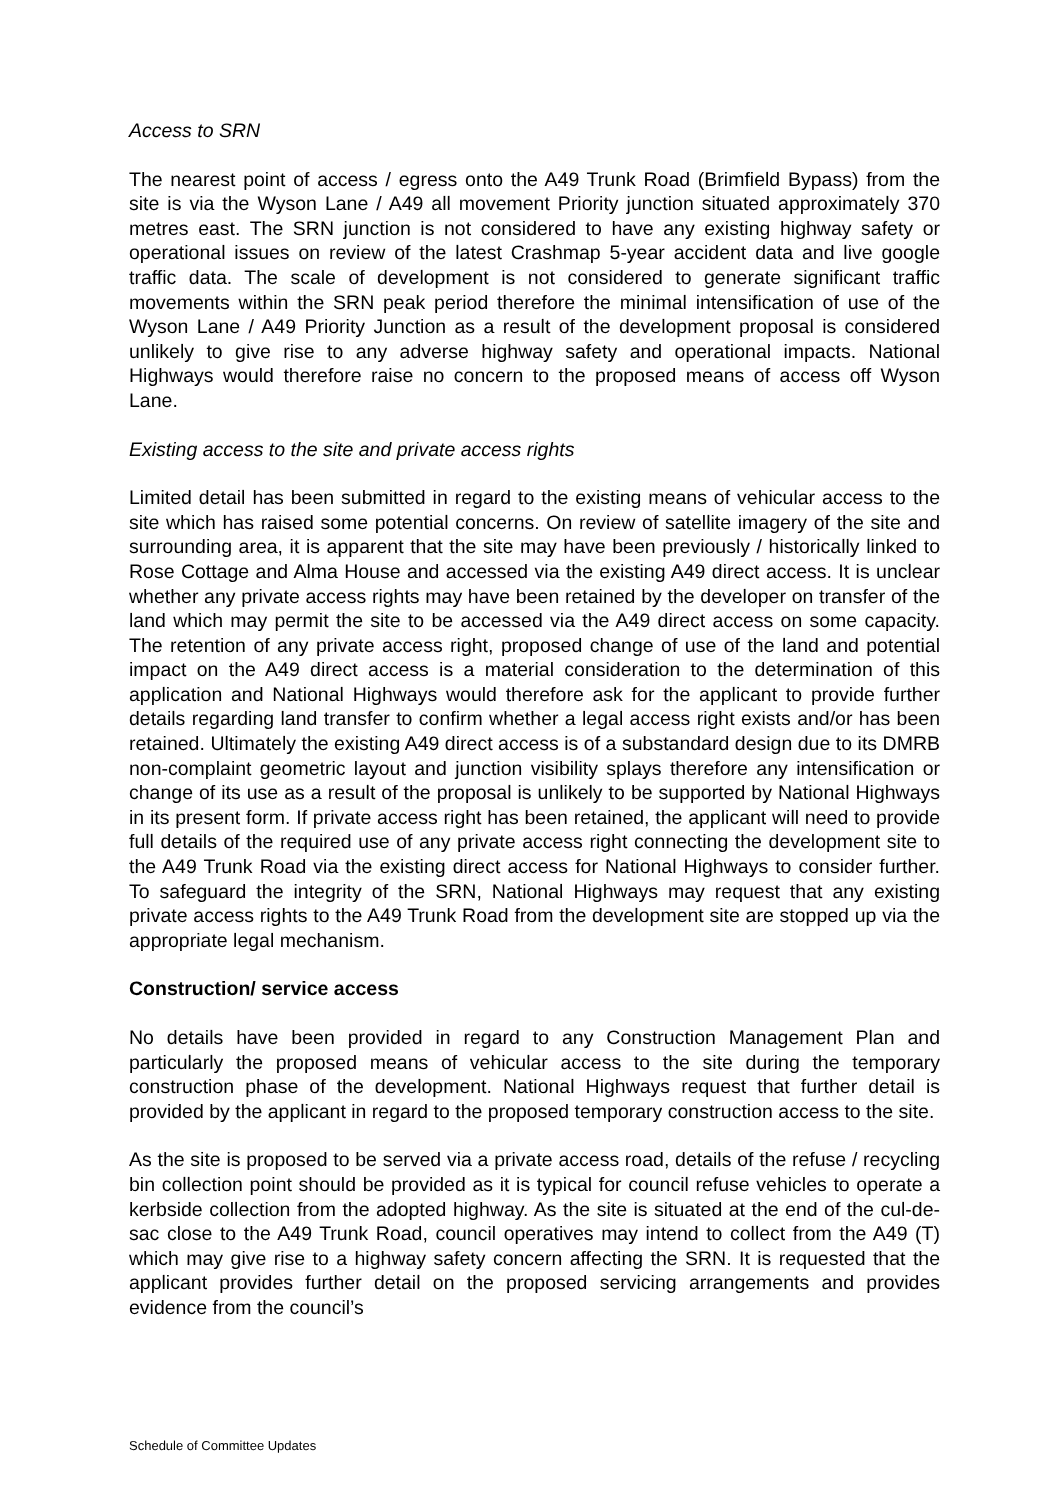Access to SRN
The nearest point of access / egress onto the A49 Trunk Road (Brimfield Bypass) from the site is via the Wyson Lane / A49 all movement Priority junction situated approximately 370 metres east. The SRN junction is not considered to have any existing highway safety or operational issues on review of the latest Crashmap 5-year accident data and live google traffic data. The scale of development is not considered to generate significant traffic movements within the SRN peak period therefore the minimal intensification of use of the Wyson Lane / A49 Priority Junction as a result of the development proposal is considered unlikely to give rise to any adverse highway safety and operational impacts. National Highways would therefore raise no concern to the proposed means of access off Wyson Lane.
Existing access to the site and private access rights
Limited detail has been submitted in regard to the existing means of vehicular access to the site which has raised some potential concerns. On review of satellite imagery of the site and surrounding area, it is apparent that the site may have been previously / historically linked to Rose Cottage and Alma House and accessed via the existing A49 direct access. It is unclear whether any private access rights may have been retained by the developer on transfer of the land which may permit the site to be accessed via the A49 direct access on some capacity. The retention of any private access right, proposed change of use of the land and potential impact on the A49 direct access is a material consideration to the determination of this application and National Highways would therefore ask for the applicant to provide further details regarding land transfer to confirm whether a legal access right exists and/or has been retained. Ultimately the existing A49 direct access is of a substandard design due to its DMRB non-complaint geometric layout and junction visibility splays therefore any intensification or change of its use as a result of the proposal is unlikely to be supported by National Highways in its present form. If private access right has been retained, the applicant will need to provide full details of the required use of any private access right connecting the development site to the A49 Trunk Road via the existing direct access for National Highways to consider further. To safeguard the integrity of the SRN, National Highways may request that any existing private access rights to the A49 Trunk Road from the development site are stopped up via the appropriate legal mechanism.
Construction/ service access
No details have been provided in regard to any Construction Management Plan and particularly the proposed means of vehicular access to the site during the temporary construction phase of the development. National Highways request that further detail is provided by the applicant in regard to the proposed temporary construction access to the site.
As the site is proposed to be served via a private access road, details of the refuse / recycling bin collection point should be provided as it is typical for council refuse vehicles to operate a kerbside collection from the adopted highway. As the site is situated at the end of the cul-de-sac close to the A49 Trunk Road, council operatives may intend to collect from the A49 (T) which may give rise to a highway safety concern affecting the SRN. It is requested that the applicant provides further detail on the proposed servicing arrangements and provides evidence from the council’s
Schedule of Committee Updates